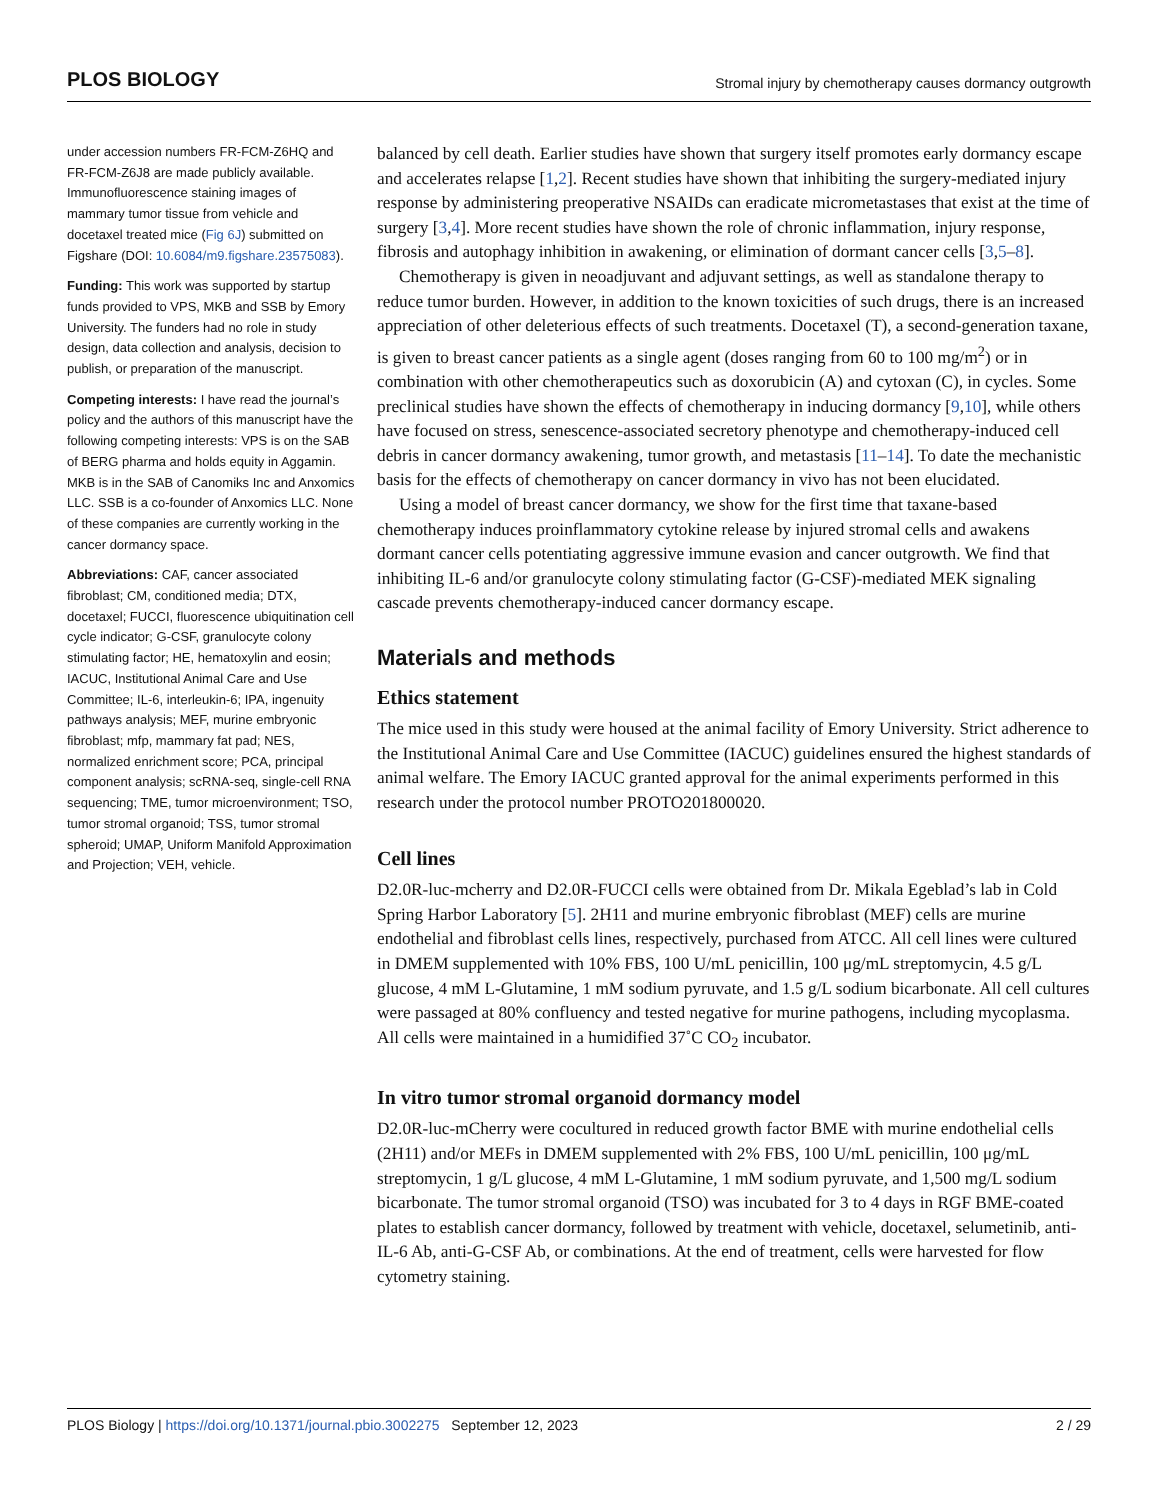PLOS BIOLOGY Stromal injury by chemotherapy causes dormancy outgrowth
under accession numbers FR-FCM-Z6HQ and FR-FCM-Z6J8 are made publicly available. Immunofluorescence staining images of mammary tumor tissue from vehicle and docetaxel treated mice (Fig 6J) submitted on Figshare (DOI: 10.6084/m9.figshare.23575083).
Funding: This work was supported by startup funds provided to VPS, MKB and SSB by Emory University. The funders had no role in study design, data collection and analysis, decision to publish, or preparation of the manuscript.
Competing interests: I have read the journal’s policy and the authors of this manuscript have the following competing interests: VPS is on the SAB of BERG pharma and holds equity in Aggamin. MKB is in the SAB of Canomiks Inc and Anxomics LLC. SSB is a co-founder of Anxomics LLC. None of these companies are currently working in the cancer dormancy space.
Abbreviations: CAF, cancer associated fibroblast; CM, conditioned media; DTX, docetaxel; FUCCI, fluorescence ubiquitination cell cycle indicator; G-CSF, granulocyte colony stimulating factor; HE, hematoxylin and eosin; IACUC, Institutional Animal Care and Use Committee; IL-6, interleukin-6; IPA, ingenuity pathways analysis; MEF, murine embryonic fibroblast; mfp, mammary fat pad; NES, normalized enrichment score; PCA, principal component analysis; scRNA-seq, single-cell RNA sequencing; TME, tumor microenvironment; TSO, tumor stromal organoid; TSS, tumor stromal spheroid; UMAP, Uniform Manifold Approximation and Projection; VEH, vehicle.
balanced by cell death. Earlier studies have shown that surgery itself promotes early dormancy escape and accelerates relapse [1,2]. Recent studies have shown that inhibiting the surgery-mediated injury response by administering preoperative NSAIDs can eradicate micrometastases that exist at the time of surgery [3,4]. More recent studies have shown the role of chronic inflammation, injury response, fibrosis and autophagy inhibition in awakening, or elimination of dormant cancer cells [3,5–8].
Chemotherapy is given in neoadjuvant and adjuvant settings, as well as standalone therapy to reduce tumor burden. However, in addition to the known toxicities of such drugs, there is an increased appreciation of other deleterious effects of such treatments. Docetaxel (T), a second-generation taxane, is given to breast cancer patients as a single agent (doses ranging from 60 to 100 mg/m<sup>2</sup>) or in combination with other chemotherapeutics such as doxorubicin (A) and cytoxan (C), in cycles. Some preclinical studies have shown the effects of chemotherapy in inducing dormancy [9,10], while others have focused on stress, senescence-associated secretory phenotype and chemotherapy-induced cell debris in cancer dormancy awakening, tumor growth, and metastasis [11–14]. To date the mechanistic basis for the effects of chemotherapy on cancer dormancy in vivo has not been elucidated.
Using a model of breast cancer dormancy, we show for the first time that taxane-based chemotherapy induces proinflammatory cytokine release by injured stromal cells and awakens dormant cancer cells potentiating aggressive immune evasion and cancer outgrowth. We find that inhibiting IL-6 and/or granulocyte colony stimulating factor (G-CSF)-mediated MEK signaling cascade prevents chemotherapy-induced cancer dormancy escape.
Materials and methods
Ethics statement
The mice used in this study were housed at the animal facility of Emory University. Strict adherence to the Institutional Animal Care and Use Committee (IACUC) guidelines ensured the highest standards of animal welfare. The Emory IACUC granted approval for the animal experiments performed in this research under the protocol number PROTO201800020.
Cell lines
D2.0R-luc-mcherry and D2.0R-FUCCI cells were obtained from Dr. Mikala Egeblad’s lab in Cold Spring Harbor Laboratory [5]. 2H11 and murine embryonic fibroblast (MEF) cells are murine endothelial and fibroblast cells lines, respectively, purchased from ATCC. All cell lines were cultured in DMEM supplemented with 10% FBS, 100 U/mL penicillin, 100 μg/mL streptomycin, 4.5 g/L glucose, 4 mM L-Glutamine, 1 mM sodium pyruvate, and 1.5 g/L sodium bicarbonate. All cell cultures were passaged at 80% confluency and tested negative for murine pathogens, including mycoplasma. All cells were maintained in a humidified 37˚C CO<sub>2</sub> incubator.
In vitro tumor stromal organoid dormancy model
D2.0R-luc-mCherry were cocultured in reduced growth factor BME with murine endothelial cells (2H11) and/or MEFs in DMEM supplemented with 2% FBS, 100 U/mL penicillin, 100 μg/mL streptomycin, 1 g/L glucose, 4 mM L-Glutamine, 1 mM sodium pyruvate, and 1,500 mg/L sodium bicarbonate. The tumor stromal organoid (TSO) was incubated for 3 to 4 days in RGF BME-coated plates to establish cancer dormancy, followed by treatment with vehicle, docetaxel, selumetinib, anti-IL-6 Ab, anti-G-CSF Ab, or combinations. At the end of treatment, cells were harvested for flow cytometry staining.
PLOS Biology | https://doi.org/10.1371/journal.pbio.3002275 September 12, 2023 2 / 29